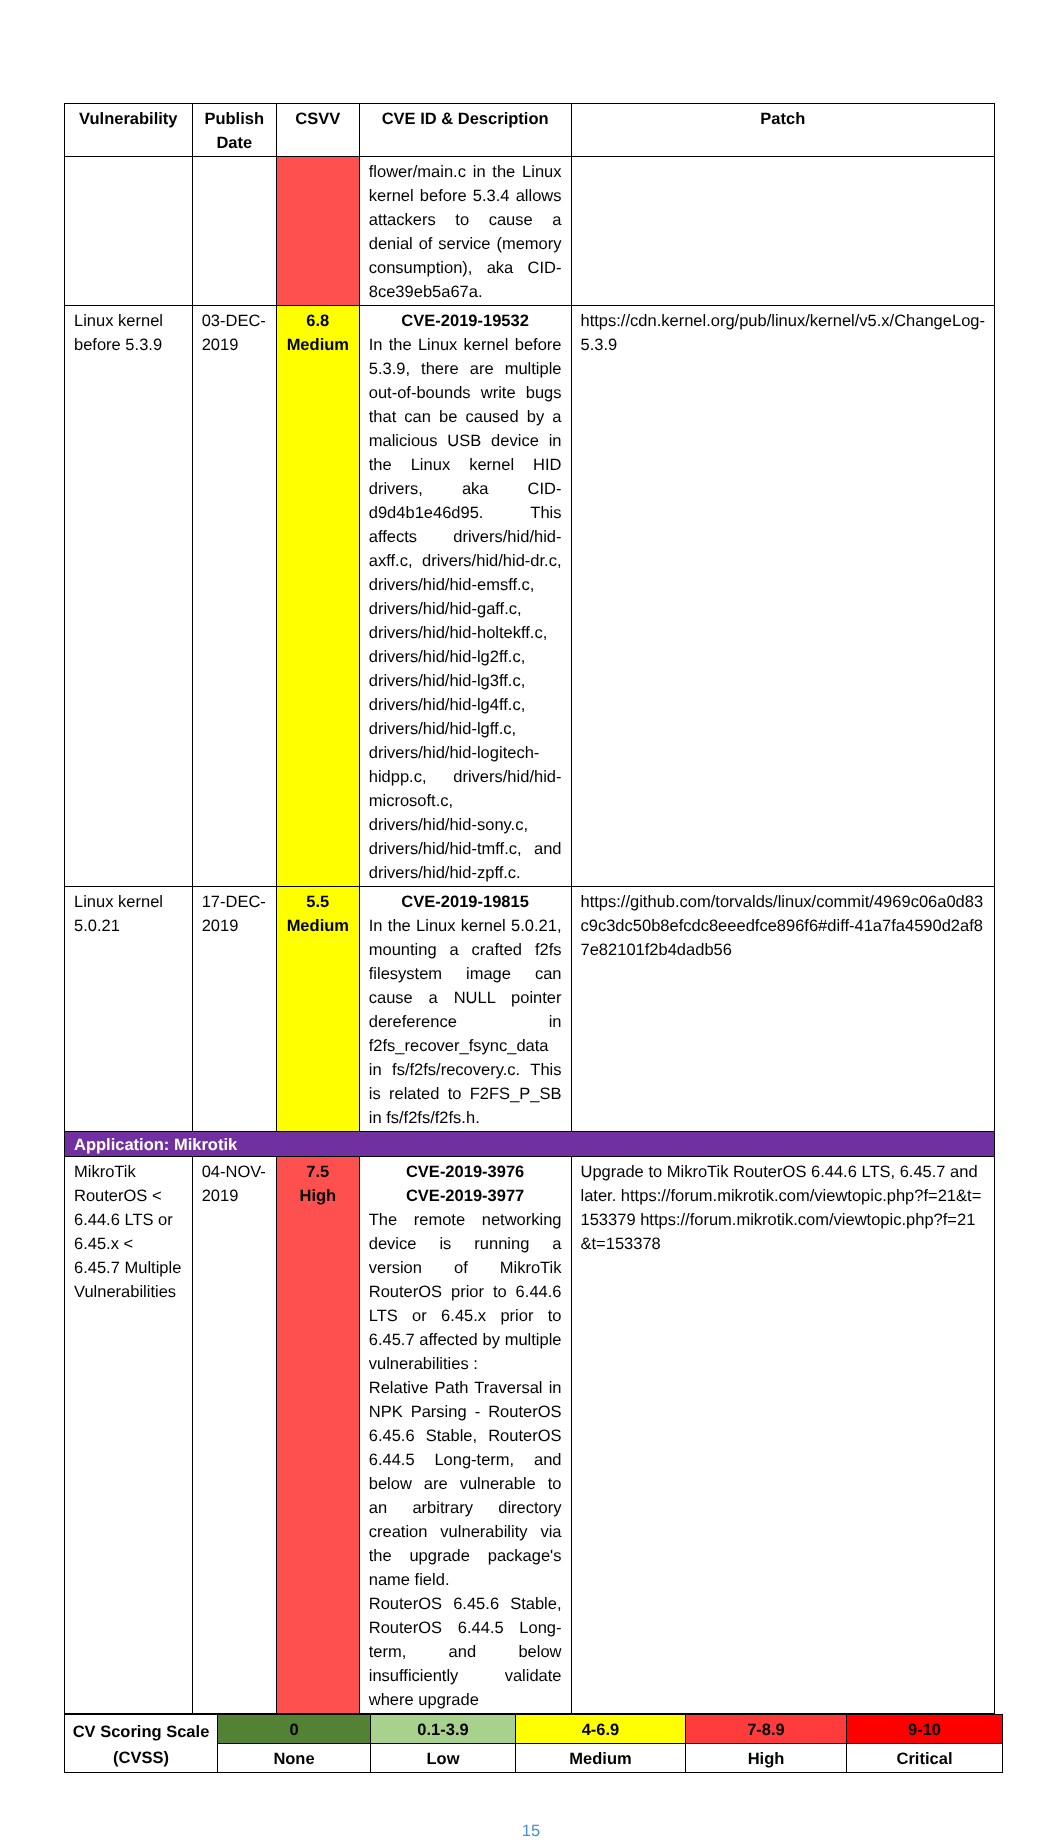| Vulnerability | Publish Date | CSVV | CVE ID & Description | Patch |
| --- | --- | --- | --- | --- |
| | | | flower/main.c in the Linux kernel before 5.3.4 allows attackers to cause a denial of service (memory consumption), aka CID-8ce39eb5a67a. | |
| Linux kernel before 5.3.9 | 03-DEC-2019 | 6.8 Medium | CVE-2019-19532 In the Linux kernel before 5.3.9, there are multiple out-of-bounds write bugs that can be caused by a malicious USB device in the Linux kernel HID drivers, aka CID-d9d4b1e46d95. This affects drivers/hid/hid-axff.c, drivers/hid/hid-dr.c, drivers/hid/hid-emsff.c, drivers/hid/hid-gaff.c, drivers/hid/hid-holtekff.c, drivers/hid/hid-lg2ff.c, drivers/hid/hid-lg3ff.c, drivers/hid/hid-lg4ff.c, drivers/hid/hid-lgff.c, drivers/hid/hid-logitech-hidpp.c, drivers/hid/hid-microsoft.c, drivers/hid/hid-sony.c, drivers/hid/hid-tmff.c, and drivers/hid/hid-zpff.c. | https://cdn.kernel.org/pub/linux/kernel/v5.x/ChangeLog-5.3.9 |
| Linux kernel 5.0.21 | 17-DEC-2019 | 5.5 Medium | CVE-2019-19815 In the Linux kernel 5.0.21, mounting a crafted f2fs filesystem image can cause a NULL pointer dereference in f2fs_recover_fsync_data in fs/f2fs/recovery.c. This is related to F2FS_P_SB in fs/f2fs/f2fs.h. | https://github.com/torvalds/linux/commit/4969c06a0d83c9c3dc50b8efcdc8eeedfce896f6#diff-41a7fa4590d2af87e82101f2b4dadb56 |
| Application: Mikrotik | | | | |
| MikroTik RouterOS < 6.44.6 LTS or 6.45.x < 6.45.7 Multiple Vulnerabilities | 04-NOV-2019 | 7.5 High | CVE-2019-3976 CVE-2019-3977 The remote networking device is running a version of MikroTik RouterOS prior to 6.44.6 LTS or 6.45.x prior to 6.45.7 affected by multiple vulnerabilities : Relative Path Traversal in NPK Parsing - RouterOS 6.45.6 Stable, RouterOS 6.44.5 Long-term, and below are vulnerable to an arbitrary directory creation vulnerability via the upgrade package's name field. RouterOS 6.45.6 Stable, RouterOS 6.44.5 Long-term, and below insufficiently validate where upgrade | Upgrade to MikroTik RouterOS 6.44.6 LTS, 6.45.7 and later. https://forum.mikrotik.com/viewtopic.php?f=21&t=153379 https://forum.mikrotik.com/viewtopic.php?f=21&t=153378 |
| CV Scoring Scale (CVSS) | 0 | 0.1-3.9 | 4-6.9 | 7-8.9 | 9-10 |
| | None | Low | Medium | High | Critical |
15